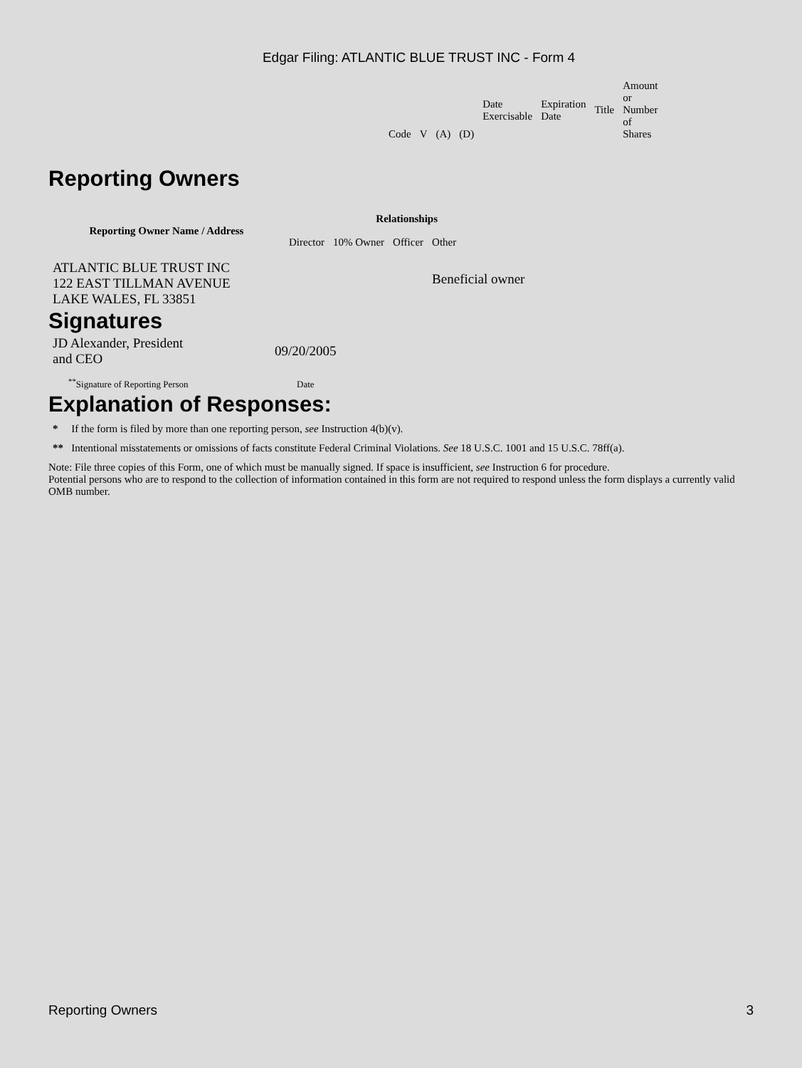Edgar Filing: ATLANTIC BLUE TRUST INC - Form 4
| Code | V | (A) | (D) | Date Exercisable | Expiration Date | Title | Amount or Number of Shares |
Reporting Owners
| Reporting Owner Name / Address | Relationships | | | |
| --- | --- | --- | --- | --- |
| | Director | 10% Owner | Officer | Other |
| ATLANTIC BLUE TRUST INC 122 EAST TILLMAN AVENUE LAKE WALES, FL 33851 | | | | Beneficial owner |
Signatures
| JD Alexander, President and CEO | 09/20/2005 |
| <sup>**</sup> Signature of Reporting Person | Date |
Explanation of Responses:
* If the form is filed by more than one reporting person, see Instruction 4(b)(v).
** Intentional misstatements or omissions of facts constitute Federal Criminal Violations. See 18 U.S.C. 1001 and 15 U.S.C. 78ff(a).
Note: File three copies of this Form, one of which must be manually signed. If space is insufficient, see Instruction 6 for procedure.
Potential persons who are to respond to the collection of information contained in this form are not required to respond unless the form displays a currently valid OMB number.
Reporting Owners 3